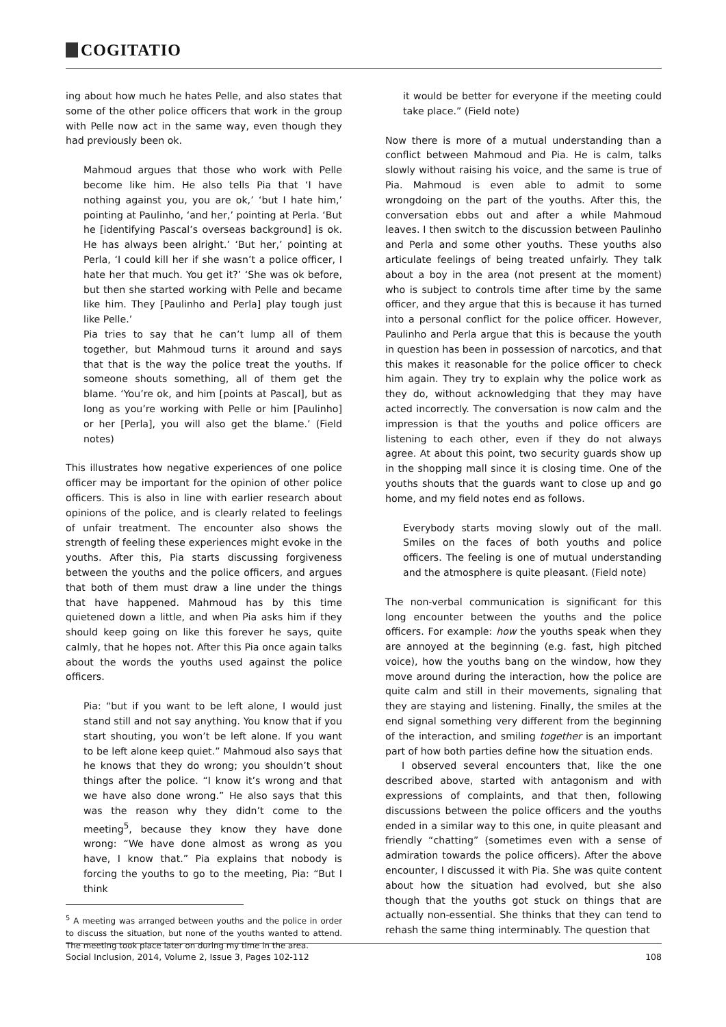COGITATIO
ing about how much he hates Pelle, and also states that some of the other police officers that work in the group with Pelle now act in the same way, even though they had previously been ok.
Mahmoud argues that those who work with Pelle become like him. He also tells Pia that ‘I have nothing against you, you are ok,’ ‘but I hate him,’ pointing at Paulinho, ‘and her,’ pointing at Perla. ‘But he [identifying Pascal’s overseas background] is ok. He has always been alright.’ ‘But her,’ pointing at Perla, ‘I could kill her if she wasn’t a police officer, I hate her that much. You get it?’ ‘She was ok before, but then she started working with Pelle and became like him. They [Paulinho and Perla] play tough just like Pelle.’
Pia tries to say that he can’t lump all of them together, but Mahmoud turns it around and says that that is the way the police treat the youths. If someone shouts something, all of them get the blame. ‘You’re ok, and him [points at Pascal], but as long as you’re working with Pelle or him [Paulinho] or her [Perla], you will also get the blame.’ (Field notes)
This illustrates how negative experiences of one police officer may be important for the opinion of other police officers. This is also in line with earlier research about opinions of the police, and is clearly related to feelings of unfair treatment. The encounter also shows the strength of feeling these experiences might evoke in the youths. After this, Pia starts discussing forgiveness between the youths and the police officers, and argues that both of them must draw a line under the things that have happened. Mahmoud has by this time quietened down a little, and when Pia asks him if they should keep going on like this forever he says, quite calmly, that he hopes not. After this Pia once again talks about the words the youths used against the police officers.
Pia: “but if you want to be left alone, I would just stand still and not say anything. You know that if you start shouting, you won’t be left alone. If you want to be left alone keep quiet.” Mahmoud also says that he knows that they do wrong; you shouldn’t shout things after the police. “I know it’s wrong and that we have also done wrong.” He also says that this was the reason why they didn’t come to the meeting<sup>5</sup>, because they know they have done wrong: “We have done almost as wrong as you have, I know that.” Pia explains that nobody is forcing the youths to go to the meeting, Pia: “But I think
<sup>5</sup> A meeting was arranged between youths and the police in order to discuss the situation, but none of the youths wanted to attend. The meeting took place later on during my time in the area.
it would be better for everyone if the meeting could take place.” (Field note)
Now there is more of a mutual understanding than a conflict between Mahmoud and Pia. He is calm, talks slowly without raising his voice, and the same is true of Pia. Mahmoud is even able to admit to some wrongdoing on the part of the youths. After this, the conversation ebbs out and after a while Mahmoud leaves. I then switch to the discussion between Paulinho and Perla and some other youths. These youths also articulate feelings of being treated unfairly. They talk about a boy in the area (not present at the moment) who is subject to controls time after time by the same officer, and they argue that this is because it has turned into a personal conflict for the police officer. However, Paulinho and Perla argue that this is because the youth in question has been in possession of narcotics, and that this makes it reasonable for the police officer to check him again. They try to explain why the police work as they do, without acknowledging that they may have acted incorrectly. The conversation is now calm and the impression is that the youths and police officers are listening to each other, even if they do not always agree. At about this point, two security guards show up in the shopping mall since it is closing time. One of the youths shouts that the guards want to close up and go home, and my field notes end as follows.
Everybody starts moving slowly out of the mall. Smiles on the faces of both youths and police officers. The feeling is one of mutual understanding and the atmosphere is quite pleasant. (Field note)
The non-verbal communication is significant for this long encounter between the youths and the police officers. For example: how the youths speak when they are annoyed at the beginning (e.g. fast, high pitched voice), how the youths bang on the window, how they move around during the interaction, how the police are quite calm and still in their movements, signaling that they are staying and listening. Finally, the smiles at the end signal something very different from the beginning of the interaction, and smiling together is an important part of how both parties define how the situation ends.
I observed several encounters that, like the one described above, started with antagonism and with expressions of complaints, and that then, following discussions between the police officers and the youths ended in a similar way to this one, in quite pleasant and friendly “chatting” (sometimes even with a sense of admiration towards the police officers). After the above encounter, I discussed it with Pia. She was quite content about how the situation had evolved, but she also though that the youths got stuck on things that are actually non-essential. She thinks that they can tend to rehash the same thing interminably. The question that
Social Inclusion, 2014, Volume 2, Issue 3, Pages 102-112 108